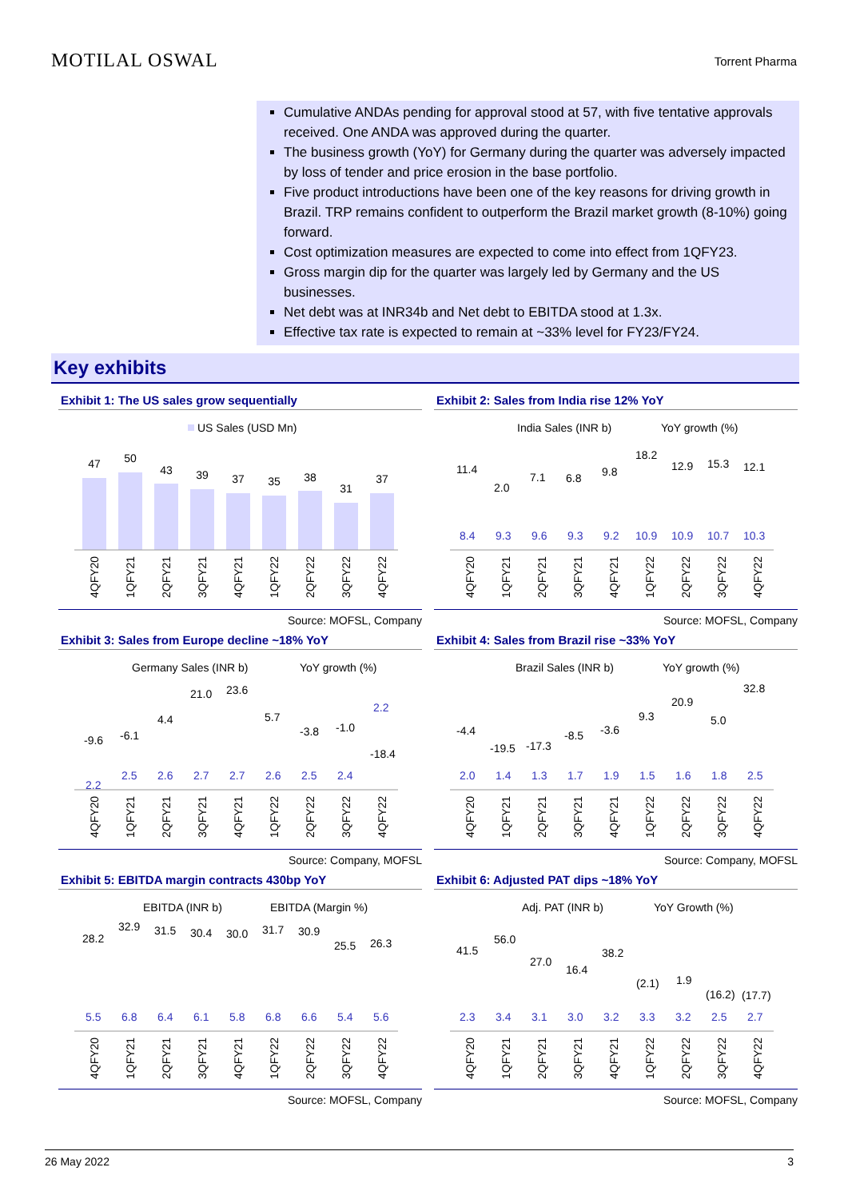MOTILAL OSWAL
Torrent Pharma
Cumulative ANDAs pending for approval stood at 57, with five tentative approvals received. One ANDA was approved during the quarter.
The business growth (YoY) for Germany during the quarter was adversely impacted by loss of tender and price erosion in the base portfolio.
Five product introductions have been one of the key reasons for driving growth in Brazil. TRP remains confident to outperform the Brazil market growth (8-10%) going forward.
Cost optimization measures are expected to come into effect from 1QFY23.
Gross margin dip for the quarter was largely led by Germany and the US businesses.
Net debt was at INR34b and Net debt to EBITDA stood at 1.3x.
Effective tax rate is expected to remain at ~33% level for FY23/FY24.
Key exhibits
Exhibit 1: The US sales grow sequentially
US Sales (USD Mn)
47
50
43
39
37
35
38
31
37
4QFY20
1QFY21
2QFY21
3QFY21
4QFY21
1QFY22
2QFY22
3QFY22
4QFY22
Source: MOFSL, Company
Exhibit 2: Sales from India rise 12% YoY
India Sales (INR b)
YoY growth (%)
11.4
2.0
7.1
6.8
9.8
18.2
12.9
15.3
12.1
8.4
9.3
9.6
9.3
9.2
10.9
10.9
10.7
10.3
4QFY20
1QFY21
2QFY21
3QFY21
4QFY21
1QFY22
2QFY22
3QFY22
4QFY22
Source: MOFSL, Company
Exhibit 3: Sales from Europe decline ~18% YoY
Germany Sales (INR b)
YoY growth (%)
-9.6
-6.1
4.4
21.0
23.6
5.7
-3.8
-1.0
-18.4
2.2
2.5
2.6
2.7
2.7
2.6
2.5
2.4
2.2
4QFY20
1QFY21
2QFY21
3QFY21
4QFY21
1QFY22
2QFY22
3QFY22
4QFY22
Source: Company, MOFSL
Exhibit 4: Sales from Brazil rise ~33% YoY
Brazil Sales (INR b)
YoY growth (%)
-4.4
-19.5
-17.3
-8.5
-3.6
9.3
20.9
5.0
32.8
2.0
1.4
1.3
1.7
1.9
1.5
1.6
1.8
2.5
4QFY20
1QFY21
2QFY21
3QFY21
4QFY21
1QFY22
2QFY22
3QFY22
4QFY22
Source: Company, MOFSL
Exhibit 5: EBITDA margin contracts 430bp YoY
EBITDA (INR b)
EBITDA (Margin %)
28.2
32.9
31.5
30.4
30.0
31.7
30.9
25.5
26.3
5.5
6.8
6.4
6.1
5.8
6.8
6.6
5.4
5.6
4QFY20
1QFY21
2QFY21
3QFY21
4QFY21
1QFY22
2QFY22
3QFY22
4QFY22
Source: MOFSL, Company
Exhibit 6: Adjusted PAT dips ~18% YoY
Adj. PAT (INR b)
YoY Growth (%)
41.5
56.0
27.0
16.4
38.2
(2.1)
1.9
(16.2)
(17.7)
2.3
3.4
3.1
3.0
3.2
3.3
3.2
2.5
2.7
4QFY20
1QFY21
2QFY21
3QFY21
4QFY21
1QFY22
2QFY22
3QFY22
4QFY22
Source: MOFSL, Company
26 May 2022 3